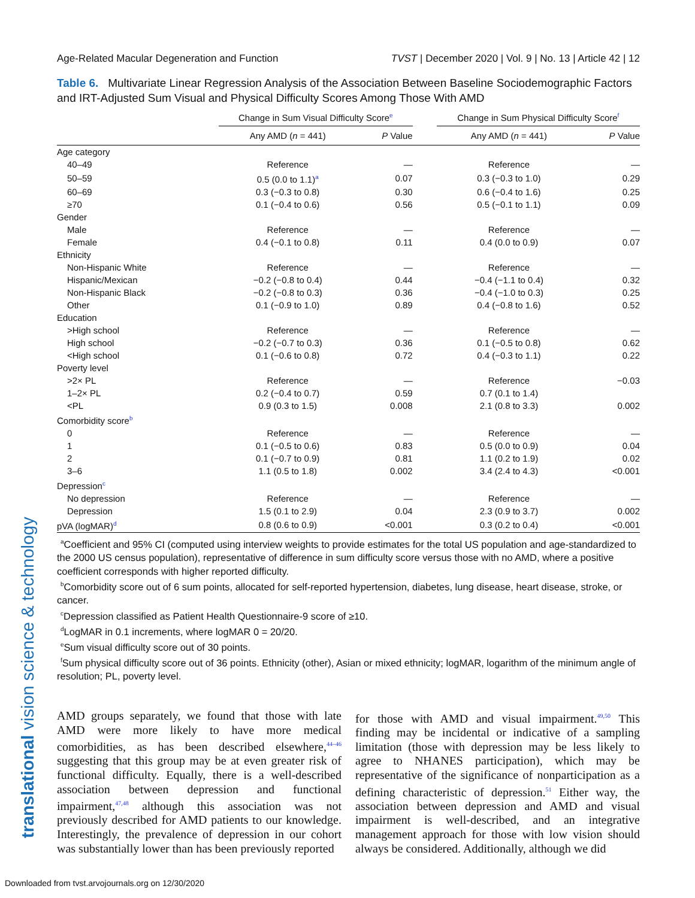Age-Related Macular Degeneration and Function TVST | December 2020 | Vol. 9 | No. 13 | Article 42 | 12
Table 6. Multivariate Linear Regression Analysis of the Association Between Baseline Sociodemographic Factors and IRT-Adjusted Sum Visual and Physical Difficulty Scores Among Those With AMD
| | Change in Sum Visual Difficulty Score<sup>e</sup> | | | Change in Sum Physical Difficulty Score<sup>f</sup> | |
| --- | --- | --- | --- | --- | --- |
| | Any AMD ( n = 441) | P Value | | Any AMD ( n = 441) | P Value |
| Age category | | | | | |
| 40–49 | Reference | — | | Reference | — |
| 50–59 | 0.5 (0.0 to 1.1)<sup>a</sup> | 0.07 | | 0.3 (−0.3 to 1.0) | 0.29 |
| 60–69 | 0.3 (−0.3 to 0.8) | 0.30 | | 0.6 (−0.4 to 1.6) | 0.25 |
| ≥70 | 0.1 (−0.4 to 0.6) | 0.56 | | 0.5 (−0.1 to 1.1) | 0.09 |
| Gender | | | | | |
| Male | Reference | — | | Reference | — |
| Female | 0.4 (−0.1 to 0.8) | 0.11 | | 0.4 (0.0 to 0.9) | 0.07 |
| Ethnicity | | | | | |
| Non-Hispanic White | Reference | — | | Reference | — |
| Hispanic/Mexican | −0.2 (−0.8 to 0.4) | 0.44 | | −0.4 (−1.1 to 0.4) | 0.32 |
| Non-Hispanic Black | −0.2 (−0.8 to 0.3) | 0.36 | | −0.4 (−1.0 to 0.3) | 0.25 |
| Other | 0.1 (−0.9 to 1.0) | 0.89 | | 0.4 (−0.8 to 1.6) | 0.52 |
| Education | | | | | |
| >High school | Reference | — | | Reference | — |
| High school | −0.2 (−0.7 to 0.3) | 0.36 | | 0.1 (−0.5 to 0.8) | 0.62 |
| <High school | 0.1 (−0.6 to 0.8) | 0.72 | | 0.4 (−0.3 to 1.1) | 0.22 |
| Poverty level | | | | | |
| >2× PL | Reference | — | | Reference | −0.03 |
| 1–2× PL | 0.2 (−0.4 to 0.7) | 0.59 | | 0.7 (0.1 to 1.4) | |
| <PL | 0.9 (0.3 to 1.5) | 0.008 | | 2.1 (0.8 to 3.3) | 0.002 |
| Comorbidity score<sup>b</sup> | | | | | |
| 0 | Reference | — | | Reference | — |
| 1 | 0.1 (−0.5 to 0.6) | 0.83 | | 0.5 (0.0 to 0.9) | 0.04 |
| 2 | 0.1 (−0.7 to 0.9) | 0.81 | | 1.1 (0.2 to 1.9) | 0.02 |
| 3–6 | 1.1 (0.5 to 1.8) | 0.002 | | 3.4 (2.4 to 4.3) | <0.001 |
| Depression<sup>c</sup> | | | | | |
| No depression | Reference | — | | Reference | — |
| Depression | 1.5 (0.1 to 2.9) | 0.04 | | 2.3 (0.9 to 3.7) | 0.002 |
| pVA (logMAR)<sup>d</sup> | 0.8 (0.6 to 0.9) | <0.001 | | 0.3 (0.2 to 0.4) | <0.001 |
<sup>a</sup> Coefficient and 95% CI (computed using interview weights to provide estimates for the total US population and age-standardized to the 2000 US census population), representative of difference in sum difficulty score versus those with no AMD, where a positive coefficient corresponds with higher reported difficulty.
<sup>b</sup> Comorbidity score out of 6 sum points, allocated for self-reported hypertension, diabetes, lung disease, heart disease, stroke, or cancer.
<sup>c</sup> Depression classified as Patient Health Questionnaire-9 score of ≥10.
<sup>d</sup> LogMAR in 0.1 increments, where logMAR 0 = 20/20.
<sup>e</sup> Sum visual difficulty score out of 30 points.
<sup>f</sup> Sum physical difficulty score out of 36 points. Ethnicity (other), Asian or mixed ethnicity; logMAR, logarithm of the minimum angle of resolution; PL, poverty level.
AMD groups separately, we found that those with late AMD were more likely to have more medical comorbidities, as has been described elsewhere,<sup>44–46</sup> suggesting that this group may be at even greater risk of functional difficulty. Equally, there is a well-described association between depression and functional impairment,<sup>47,48</sup> although this association was not previously described for AMD patients to our knowledge. Interestingly, the prevalence of depression in our cohort was substantially lower than has been previously reported
for those with AMD and visual impairment.<sup>49,50</sup> This finding may be incidental or indicative of a sampling limitation (those with depression may be less likely to agree to NHANES participation), which may be representative of the significance of nonparticipation as a defining characteristic of depression.<sup>51</sup> Either way, the association between depression and AMD and visual impairment is well-described, and an integrative management approach for those with low vision should always be considered. Additionally, although we did
translational vision science & technology
Downloaded from tvst.arvojournals.org on 12/30/2020